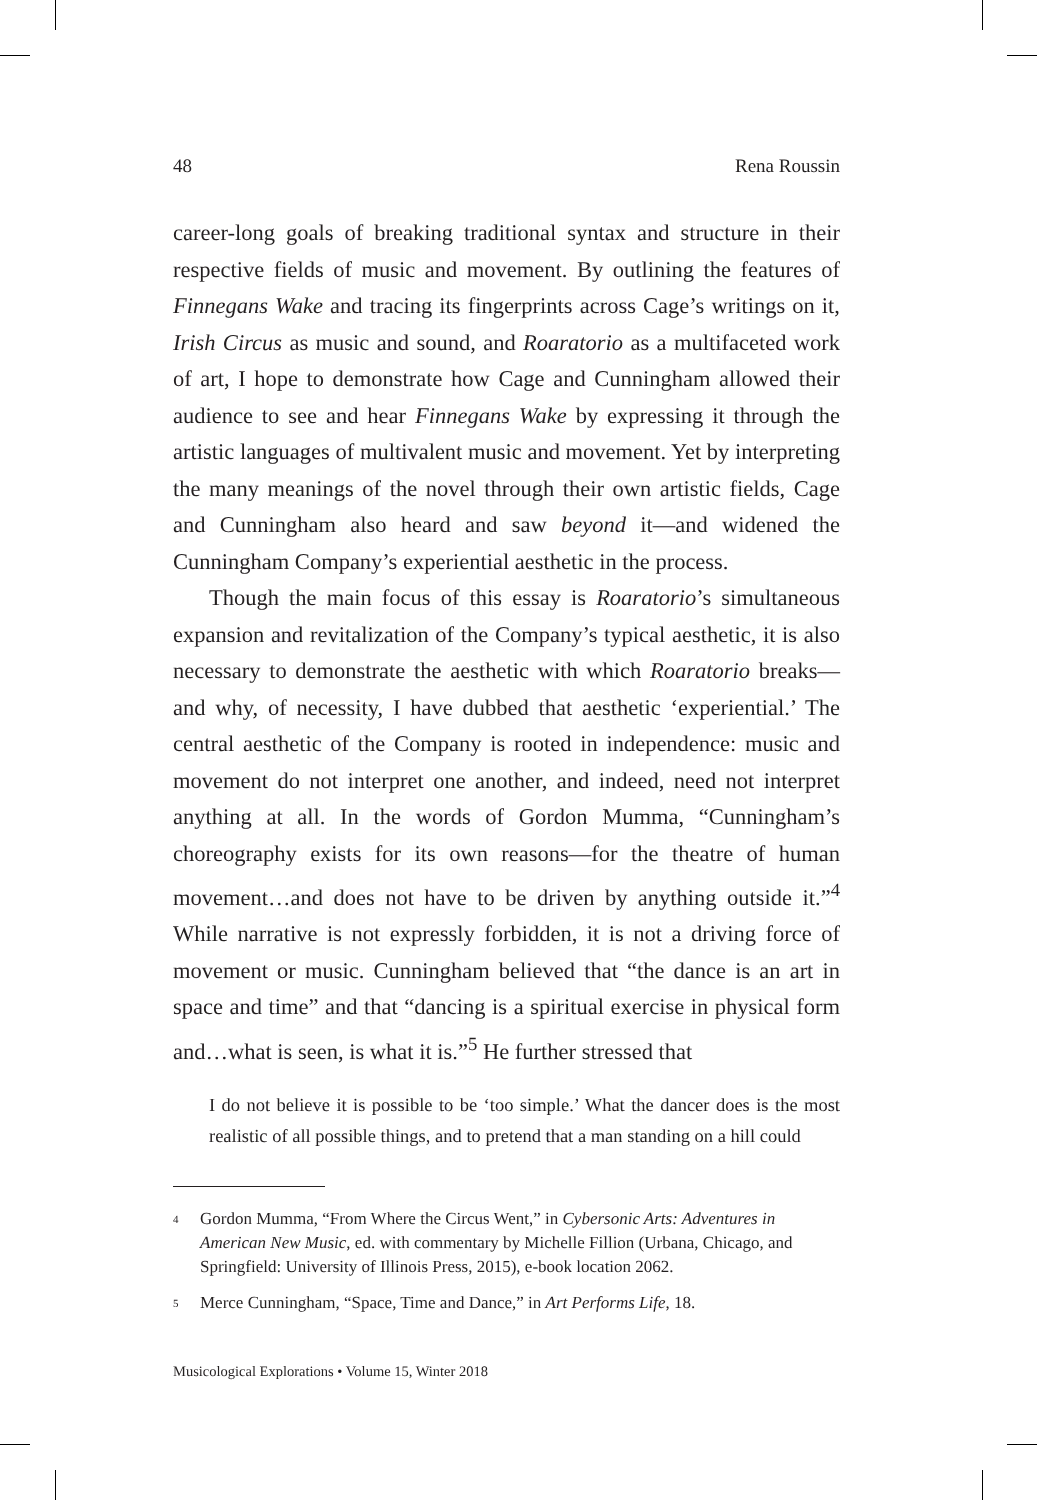48 Rena Roussin
career-long goals of breaking traditional syntax and structure in their respective fields of music and movement. By outlining the features of Finnegans Wake and tracing its fingerprints across Cage’s writings on it, Irish Circus as music and sound, and Roaratorio as a multifaceted work of art, I hope to demonstrate how Cage and Cunningham allowed their audience to see and hear Finnegans Wake by expressing it through the artistic languages of multivalent music and movement. Yet by interpreting the many meanings of the novel through their own artistic fields, Cage and Cunningham also heard and saw beyond it—and widened the Cunningham Company’s experiential aesthetic in the process.
Though the main focus of this essay is Roaratorio’s simultaneous expansion and revitalization of the Company’s typical aesthetic, it is also necessary to demonstrate the aesthetic with which Roaratorio breaks—and why, of necessity, I have dubbed that aesthetic ‘experiential.’ The central aesthetic of the Company is rooted in independence: music and movement do not interpret one another, and indeed, need not interpret anything at all. In the words of Gordon Mumma, “Cunningham’s choreography exists for its own reasons—for the theatre of human movement…and does not have to be driven by anything outside it.”<sup>4</sup> While narrative is not expressly forbidden, it is not a driving force of movement or music. Cunningham believed that “the dance is an art in space and time” and that “dancing is a spiritual exercise in physical form and…what is seen, is what it is.”<sup>5</sup> He further stressed that
I do not believe it is possible to be ‘too simple.’ What the dancer does is the most realistic of all possible things, and to pretend that a man standing on a hill could
<sup>4</sup> Gordon Mumma, “From Where the Circus Went,” in Cybersonic Arts: Adventures in American New Music, ed. with commentary by Michelle Fillion (Urbana, Chicago, and Springfield: University of Illinois Press, 2015), e-book location 2062.
<sup>5</sup> Merce Cunningham, “Space, Time and Dance,” in Art Performs Life, 18.
Musicological Explorations • Volume 15, Winter 2018